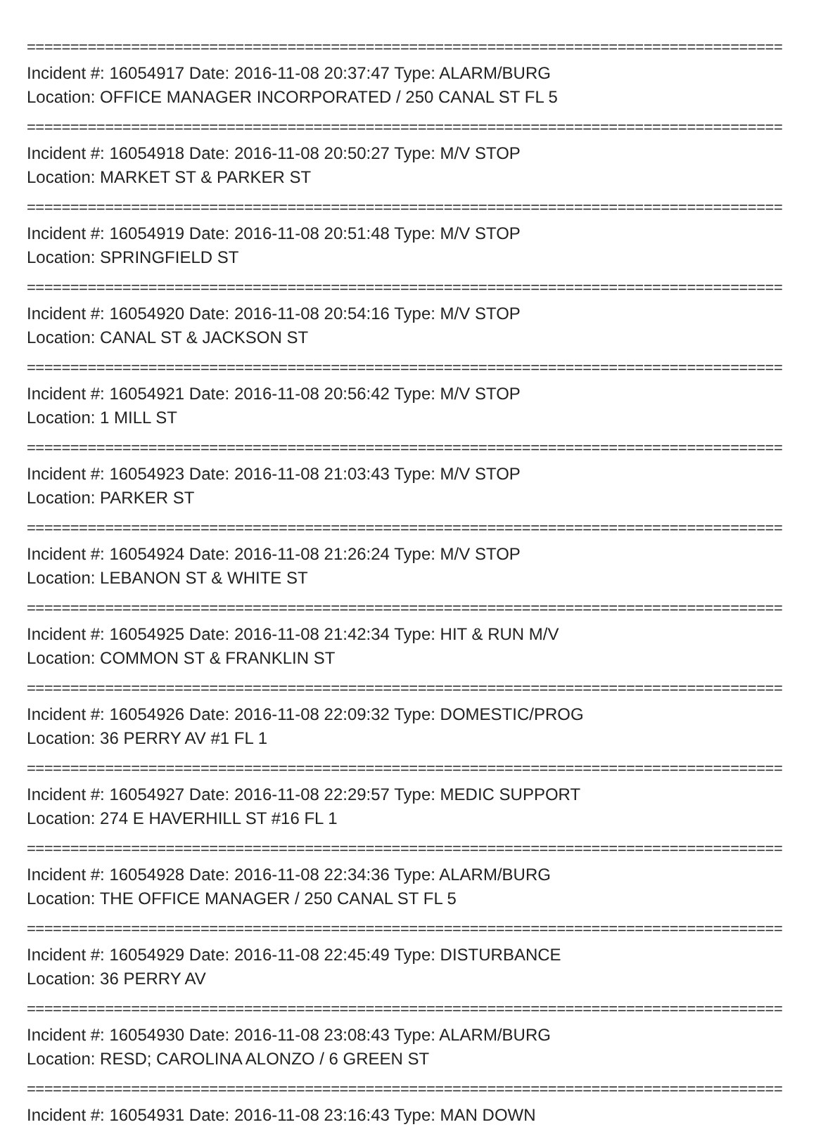===============================================================================================
Incident #: 16054917 Date: 2016-11-08 20:37:47 Type: ALARM/BURG
Location: OFFICE MANAGER INCORPORATED / 250 CANAL ST FL 5
===============================================================================================
Incident #: 16054918 Date: 2016-11-08 20:50:27 Type: M/V STOP
Location: MARKET ST & PARKER ST
===============================================================================================
Incident #: 16054919 Date: 2016-11-08 20:51:48 Type: M/V STOP
Location: SPRINGFIELD ST
===============================================================================================
Incident #: 16054920 Date: 2016-11-08 20:54:16 Type: M/V STOP
Location: CANAL ST & JACKSON ST
===============================================================================================
Incident #: 16054921 Date: 2016-11-08 20:56:42 Type: M/V STOP
Location: 1 MILL ST
===============================================================================================
Incident #: 16054923 Date: 2016-11-08 21:03:43 Type: M/V STOP
Location: PARKER ST
===============================================================================================
Incident #: 16054924 Date: 2016-11-08 21:26:24 Type: M/V STOP
Location: LEBANON ST & WHITE ST
===============================================================================================
Incident #: 16054925 Date: 2016-11-08 21:42:34 Type: HIT & RUN M/V
Location: COMMON ST & FRANKLIN ST
===============================================================================================
Incident #: 16054926 Date: 2016-11-08 22:09:32 Type: DOMESTIC/PROG
Location: 36 PERRY AV #1 FL 1
===============================================================================================
Incident #: 16054927 Date: 2016-11-08 22:29:57 Type: MEDIC SUPPORT
Location: 274 E HAVERHILL ST #16 FL 1
===============================================================================================
Incident #: 16054928 Date: 2016-11-08 22:34:36 Type: ALARM/BURG
Location: THE OFFICE MANAGER / 250 CANAL ST FL 5
===============================================================================================
Incident #: 16054929 Date: 2016-11-08 22:45:49 Type: DISTURBANCE
Location: 36 PERRY AV
===============================================================================================
Incident #: 16054930 Date: 2016-11-08 23:08:43 Type: ALARM/BURG
Location: RESD; CAROLINA ALONZO / 6 GREEN ST
===============================================================================================
Incident #: 16054931 Date: 2016-11-08 23:16:43 Type: MAN DOWN